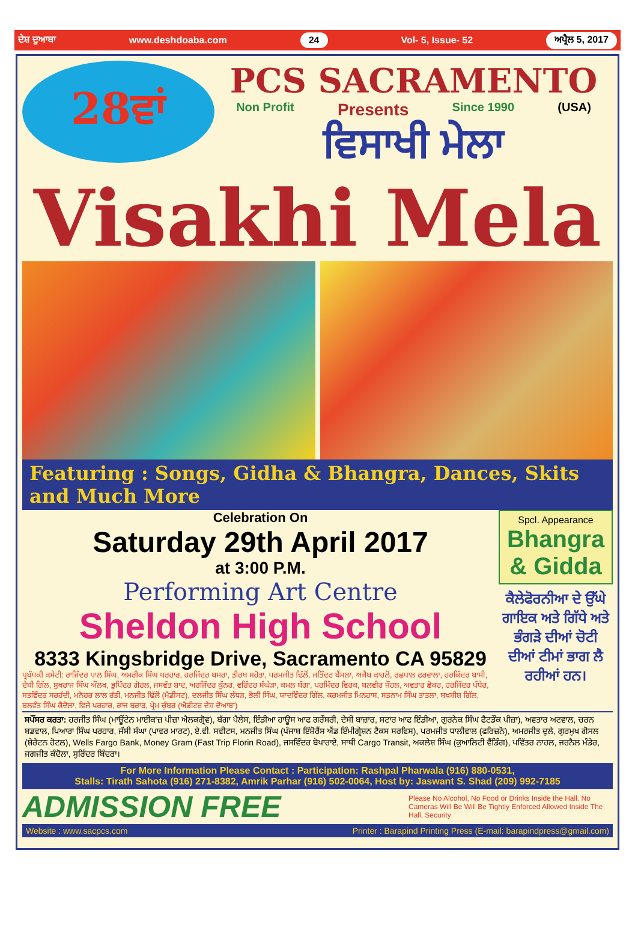ਦੇਸ਼ ਦੁਆਬਾ www.deshdoaba.com 24 Vol- 5, Issue- 52 ਅਪ੍ਰੈਲ 5, 2017
28ਵਾਂ
PCS SACRAMENTO
Non Profit Presents Since 1990 (USA)
ਵਿਸਾਖੀ ਮੇਲਾ
Visakhi Mela
Featuring : Songs, Gidha & Bhangra, Dances, Skits and Much More
Celebration On
Saturday 29th April 2017
at 3:00 P.M.
Performing Art Centre
Sheldon High School
8333 Kingsbridge Drive, Sacramento CA 95829
ਪ੍ਰਬੰਧਕੀ ਕਮੇਟੀ: ਰਾਜਿੰਦਰ ਪਾਲ ਸਿੰਘ, ਅਮਰੀਕ ਸਿੰਘ ਪਰਹਾਰ, ਹਰਜਿੰਦਰ ਬਸਰਾ, ਤੀਰਥ ਸਹੋਤਾ, ਪਰਮਜੀਤ ਢਿੱਲੋਂ, ਜਤਿੰਦਰ ਬੈਂਸਲਾ, ਅਜੈਬ ਕਾਹਲੋਂ, ਰਛਪਾਲ ਫਰਵਾਲਾ, ਹਰਕਿੰਦਰ ਬਾਸੀ, ਦੇਬੀ ਗਿੱਲ, ਸੁਖਰਾਜ ਸਿੰਘ ਔਲਖ, ਭੁਪਿੰਦਰ ਗੋਹਲ, ਜਸਵੰਤ ਸ਼ਾਦ, ਅਰਜਿੰਦਰ ਕੁੰਨਰ, ਵਰਿੰਦਰ ਸੰਘੇੜਾ, ਕਮਲ ਬੰਗਾ, ਪਰਮਿੰਦਰ ਵਿਰਕ, ਬਲਵੀਰ ਜੌਹਲ, ਅਵਤਾਰ ਛੋਕਰ, ਹਰਜਿੰਦਰ ਪੰਧੇਰ, ਸਤਵਿੰਦਰ ਸਰਹੱਦੀ, ਮਨੋਹਰ ਲਾਲ ਰੱਤੀ, ਮਨਜੀਤ ਢਿੱਲੋਂ (ਮੈਡੀਸਟ), ਦਲਜੀਤ ਸਿੰਘ ਲੱਧੜ, ਭੋਲੀ ਸਿੰਘ, ਯਾਦਵਿੰਦਰ ਗਿੱਲ, ਕਰਮਜੀਤ ਮਿਨਹਾਸ, ਸਤਨਾਮ ਸਿੰਘ ਤਾਤਲਾ, ਬਖਸ਼ੀਸ਼ ਗਿੱਲ, ਬਲਵੰਤ ਸਿੰਘ ਕੈਦੋਲਾ, ਵਿਜੇ ਪਰਹਾਰ, ਰਾਜ ਬਰਾੜ, ਪ੍ਰੇਮ ਚੁੰਬਰ (ਐਡੀਟਰ ਦੇਸ਼ ਦੋਆਬਾ)
Spcl. Appearance
Bhangra & Gidda
ਕੈਲੇਫੋਰਨੀਆ ਦੇ ਉੱਘੇ ਗਾਇਕ ਅਤੇ ਗਿੱਧੇ ਅਤੇ ਭੰਗੜੇ ਦੀਆਂ ਚੋਟੀ ਦੀਆਂ ਟੀਮਾਂ ਭਾਗ ਲੈ ਰਹੀਆਂ ਹਨ।
ਸਪੌਂਸਰ ਕਰਤਾ: ਹਰਜੀਤ ਸਿੰਘ (ਮਾਊਂਟੇਨ ਮਾਈਕ'ਜ਼ ਪੀਜ਼ਾ ਐਲਕਗ੍ਰੋਵ), ਬੱਗਾ ਪੈਲੇਸ, ਇੰਡੀਆ ਹਾਊਸ ਆਫ ਗਰੌਸਰੀ, ਦੇਸੀ ਬਾਜ਼ਾਰ, ਸਟਾਰ ਆਫ ਇੰਡੀਆ, ਗੁਰਨੇਕ ਸਿੰਘ ਫੈਟਡੌਕ ਪੀਜ਼ਾ), ਅਵਤਾਰ ਅਟਵਾਲ, ਚਰਨ ਬਡਵਾਲ, ਪਿਆਰਾ ਸਿੰਘ ਪਰਹਾਰ, ਜੱਸੀ ਸੰਘਾ (ਪਾਵਰ ਮਾਰਟ), ਏ.ਵੀ. ਸਵੀਟਸ, ਮਨਜੀਤ ਸਿੰਘ (ਪੰਜਾਬ ਇੰਸ਼ੋਰੈਂਸ ਐਂਡ ਇੰਮੀਗ੍ਰੇਸ਼ਨ ਟੈਕਸ ਸਰਵਿਸ), ਪਰਮਜੀਤ ਧਾਲੀਵਾਲ (ਫਰਿਜ਼ਨੋ), ਅਮਰਜੀਤ ਦੁਲੇ, ਗੁਰਮੁਖ ਗੋਸਲ (ਸ਼ੇਰੇਟਨ ਹੋਟਲ), Wells Fargo Bank, Money Gram (Fast Trip Florin Road), ਜਸਵਿੰਦਰ ਬੋਪਾਰਾਏ, ਸਾਥੀ Cargo Transit, ਅਕਲੇਸ਼ ਸਿੰਘ (ਕੁਆਲਿਟੀ ਵੈਂਡਿੰਗ), ਪਵਿੱਤਰ ਨਾਹਲ, ਜਰਨੈਲ ਮੰਡੇਰ, ਜਗਜੀਤ ਕੰਦੋਲਾ, ਸੁਰਿੰਦਰ ਬਿੰਦਰਾ।
For More Information Please Contact : Participation: Rashpal Pharwala (916) 880-0531,
Stalls: Tirath Sahota (916) 271-8382, Amrik Parhar (916) 502-0064, Host by: Jaswant S. Shad (209) 992-7185
ADMISSION FREE Please No Alcohol, No Food or Drinks Inside the Hall. No Cameras Will Be Will Be Tightly Enforced Allowed Inside The Hall, Security
Website : www.sacpcs.com Printer : Barapind Printing Press (E-mail: barapindpress@gmail.com)